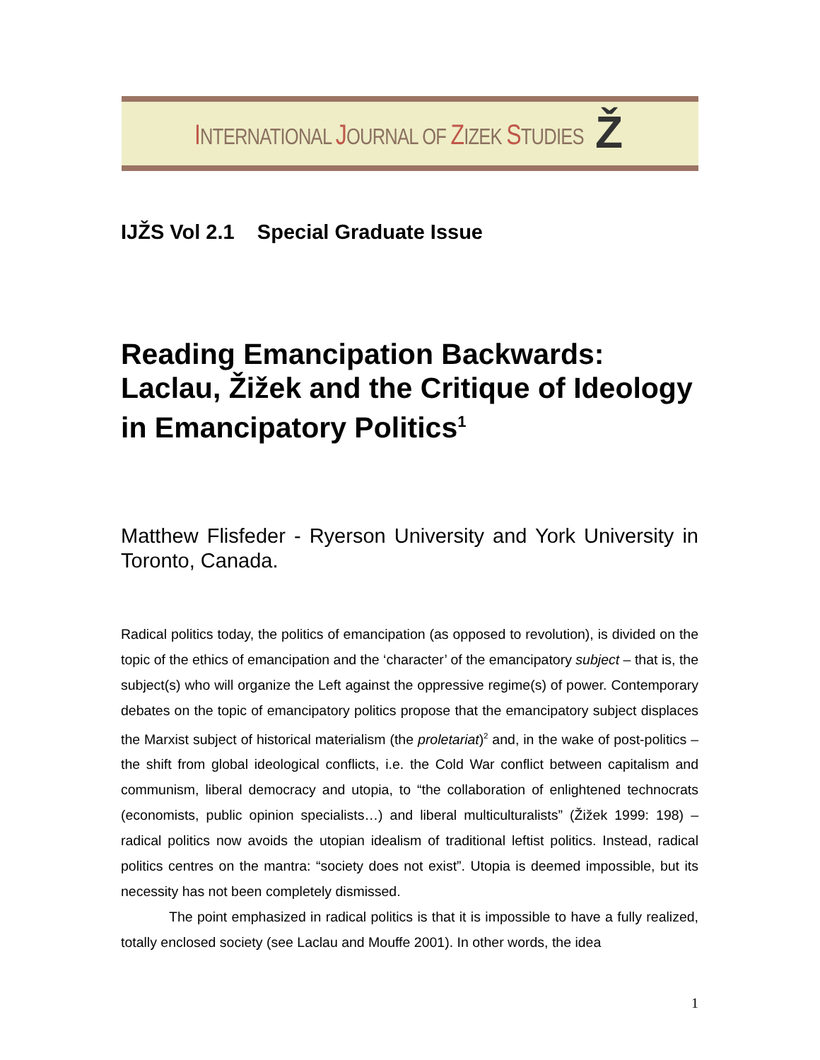INTERNATIONAL JOURNAL OF ZIZEK STUDIES
Ž
IJŽS Vol 2.1 Special Graduate Issue
Reading Emancipation Backwards: Laclau, Žižek and the Critique of Ideology in Emancipatory Politics<sup>1</sup>
Matthew Flisfeder - Ryerson University and York University in Toronto, Canada.
Radical politics today, the politics of emancipation (as opposed to revolution), is divided on the topic of the ethics of emancipation and the ‘character’ of the emancipatory subject – that is, the subject(s) who will organize the Left against the oppressive regime(s) of power. Contemporary debates on the topic of emancipatory politics propose that the emancipatory subject displaces the Marxist subject of historical materialism (the proletariat)<sup>2</sup> and, in the wake of post-politics – the shift from global ideological conflicts, i.e. the Cold War conflict between capitalism and communism, liberal democracy and utopia, to “the collaboration of enlightened technocrats (economists, public opinion specialists…) and liberal multiculturalists” (Žižek 1999: 198) – radical politics now avoids the utopian idealism of traditional leftist politics. Instead, radical politics centres on the mantra: “society does not exist”. Utopia is deemed impossible, but its necessity has not been completely dismissed.
The point emphasized in radical politics is that it is impossible to have a fully realized, totally enclosed society (see Laclau and Mouffe 2001). In other words, the idea
1